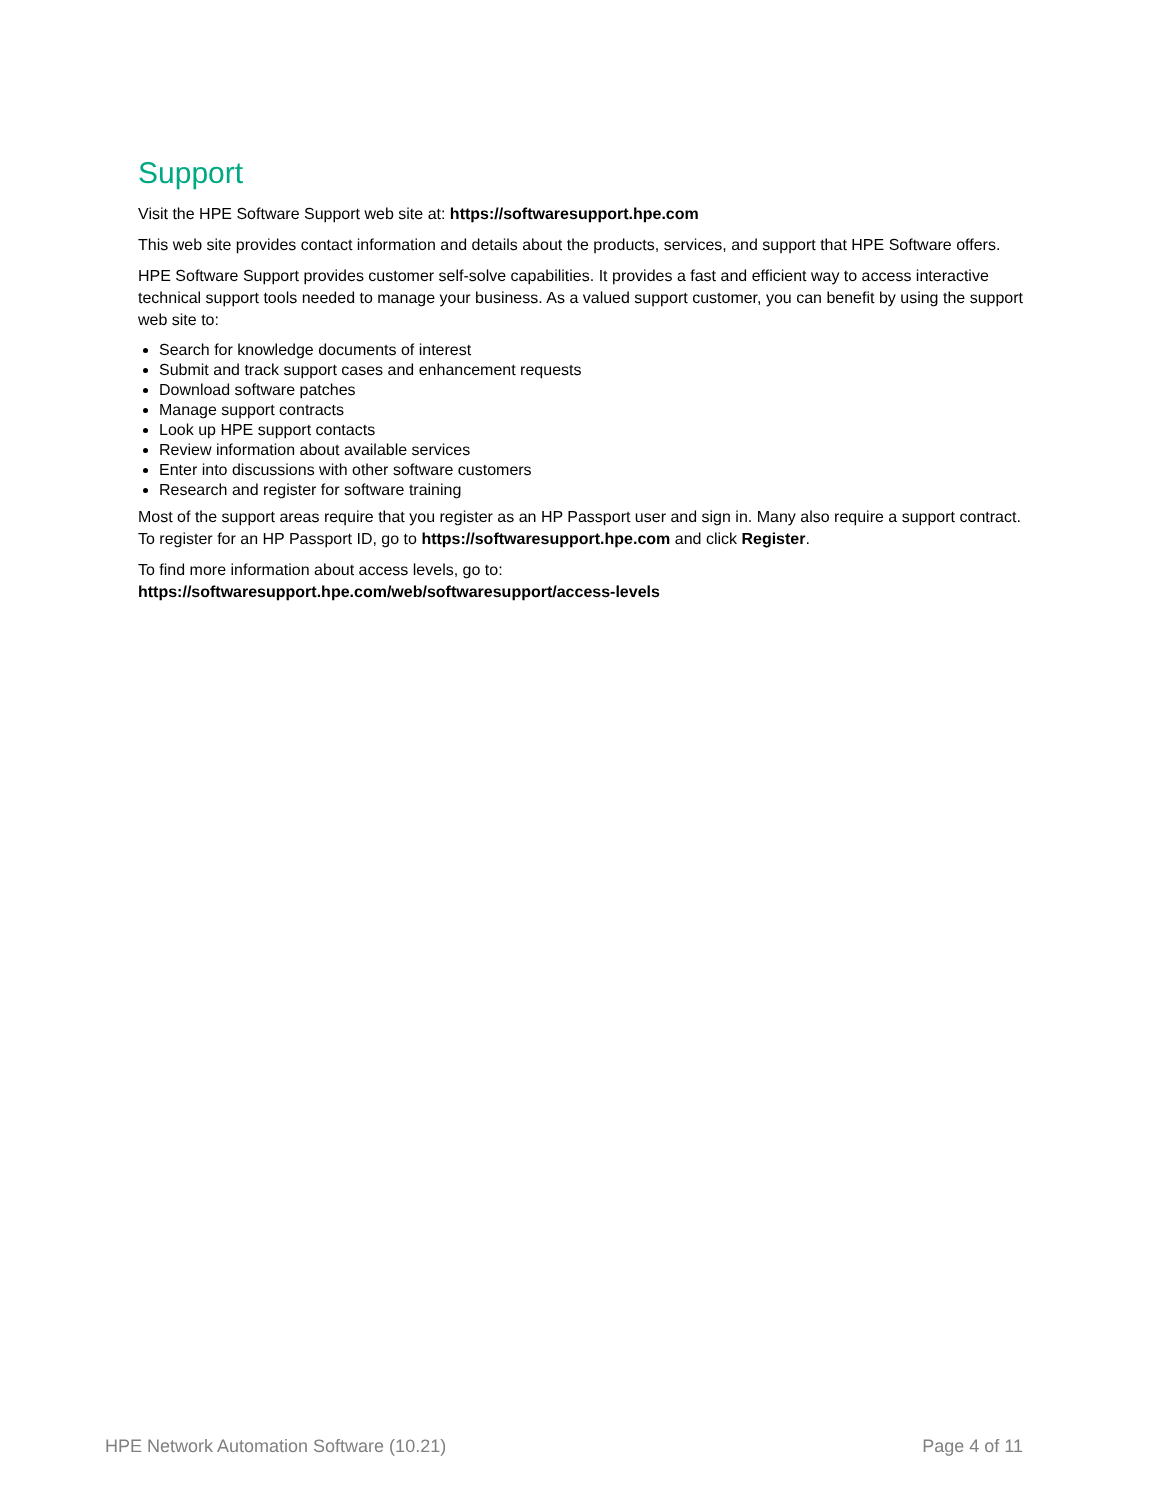Support
Visit the HPE Software Support web site at: https://softwaresupport.hpe.com
This web site provides contact information and details about the products, services, and support that HPE Software offers.
HPE Software Support provides customer self-solve capabilities. It provides a fast and efficient way to access interactive technical support tools needed to manage your business. As a valued support customer, you can benefit by using the support web site to:
Search for knowledge documents of interest
Submit and track support cases and enhancement requests
Download software patches
Manage support contracts
Look up HPE support contacts
Review information about available services
Enter into discussions with other software customers
Research and register for software training
Most of the support areas require that you register as an HP Passport user and sign in. Many also require a support contract. To register for an HP Passport ID, go to https://softwaresupport.hpe.com and click Register.
To find more information about access levels, go to:
https://softwaresupport.hpe.com/web/softwaresupport/access-levels
HPE Network Automation Software (10.21) Page 4 of 11